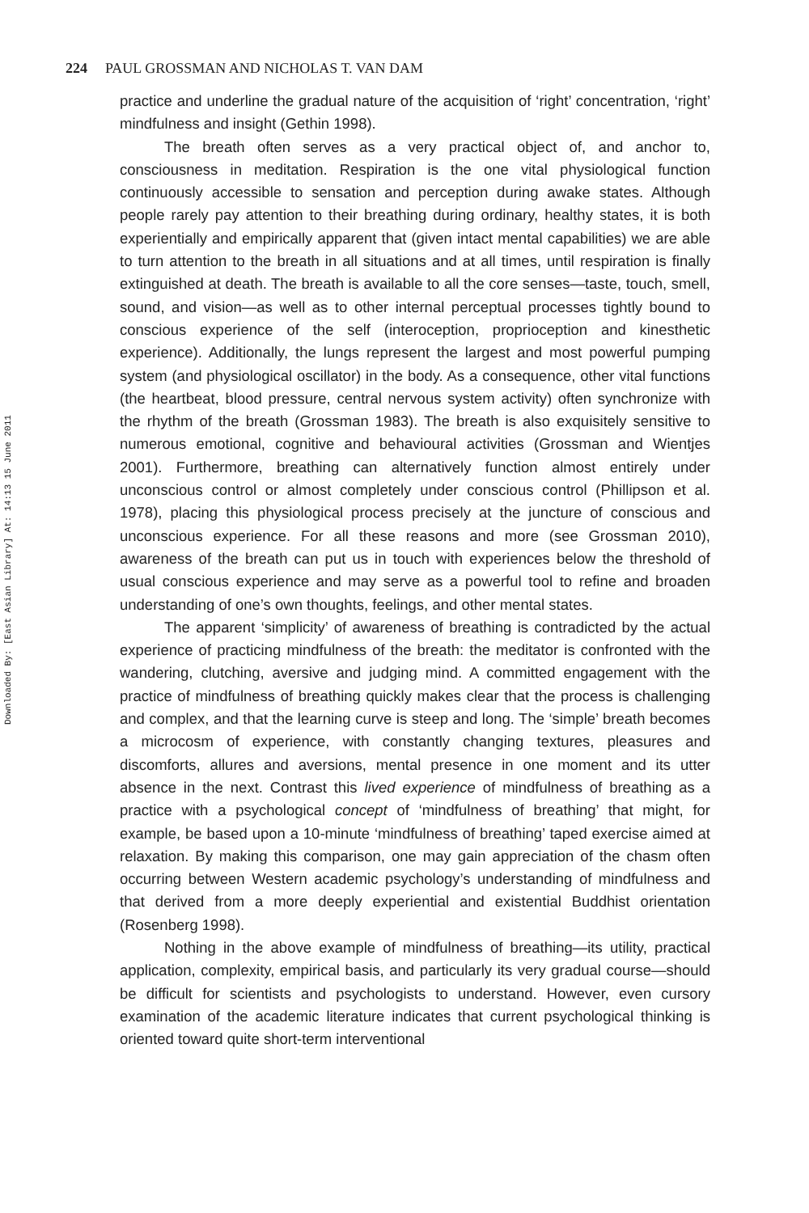Downloaded By: [East Asian Library] At: 14:13 15 June 2011
224 PAUL GROSSMAN AND NICHOLAS T. VAN DAM
practice and underline the gradual nature of the acquisition of ‘right’ concentration, ‘right’ mindfulness and insight (Gethin 1998).
The breath often serves as a very practical object of, and anchor to, consciousness in meditation. Respiration is the one vital physiological function continuously accessible to sensation and perception during awake states. Although people rarely pay attention to their breathing during ordinary, healthy states, it is both experientially and empirically apparent that (given intact mental capabilities) we are able to turn attention to the breath in all situations and at all times, until respiration is finally extinguished at death. The breath is available to all the core senses—taste, touch, smell, sound, and vision—as well as to other internal perceptual processes tightly bound to conscious experience of the self (interoception, proprioception and kinesthetic experience). Additionally, the lungs represent the largest and most powerful pumping system (and physiological oscillator) in the body. As a consequence, other vital functions (the heartbeat, blood pressure, central nervous system activity) often synchronize with the rhythm of the breath (Grossman 1983). The breath is also exquisitely sensitive to numerous emotional, cognitive and behavioural activities (Grossman and Wientjes 2001). Furthermore, breathing can alternatively function almost entirely under unconscious control or almost completely under conscious control (Phillipson et al. 1978), placing this physiological process precisely at the juncture of conscious and unconscious experience. For all these reasons and more (see Grossman 2010), awareness of the breath can put us in touch with experiences below the threshold of usual conscious experience and may serve as a powerful tool to refine and broaden understanding of one’s own thoughts, feelings, and other mental states.
The apparent ‘simplicity’ of awareness of breathing is contradicted by the actual experience of practicing mindfulness of the breath: the meditator is confronted with the wandering, clutching, aversive and judging mind. A committed engagement with the practice of mindfulness of breathing quickly makes clear that the process is challenging and complex, and that the learning curve is steep and long. The ‘simple’ breath becomes a microcosm of experience, with constantly changing textures, pleasures and discomforts, allures and aversions, mental presence in one moment and its utter absence in the next. Contrast this lived experience of mindfulness of breathing as a practice with a psychological concept of ‘mindfulness of breathing’ that might, for example, be based upon a 10-minute ‘mindfulness of breathing’ taped exercise aimed at relaxation. By making this comparison, one may gain appreciation of the chasm often occurring between Western academic psychology’s understanding of mindfulness and that derived from a more deeply experiential and existential Buddhist orientation (Rosenberg 1998).
Nothing in the above example of mindfulness of breathing—its utility, practical application, complexity, empirical basis, and particularly its very gradual course—should be difficult for scientists and psychologists to understand. However, even cursory examination of the academic literature indicates that current psychological thinking is oriented toward quite short-term interventional